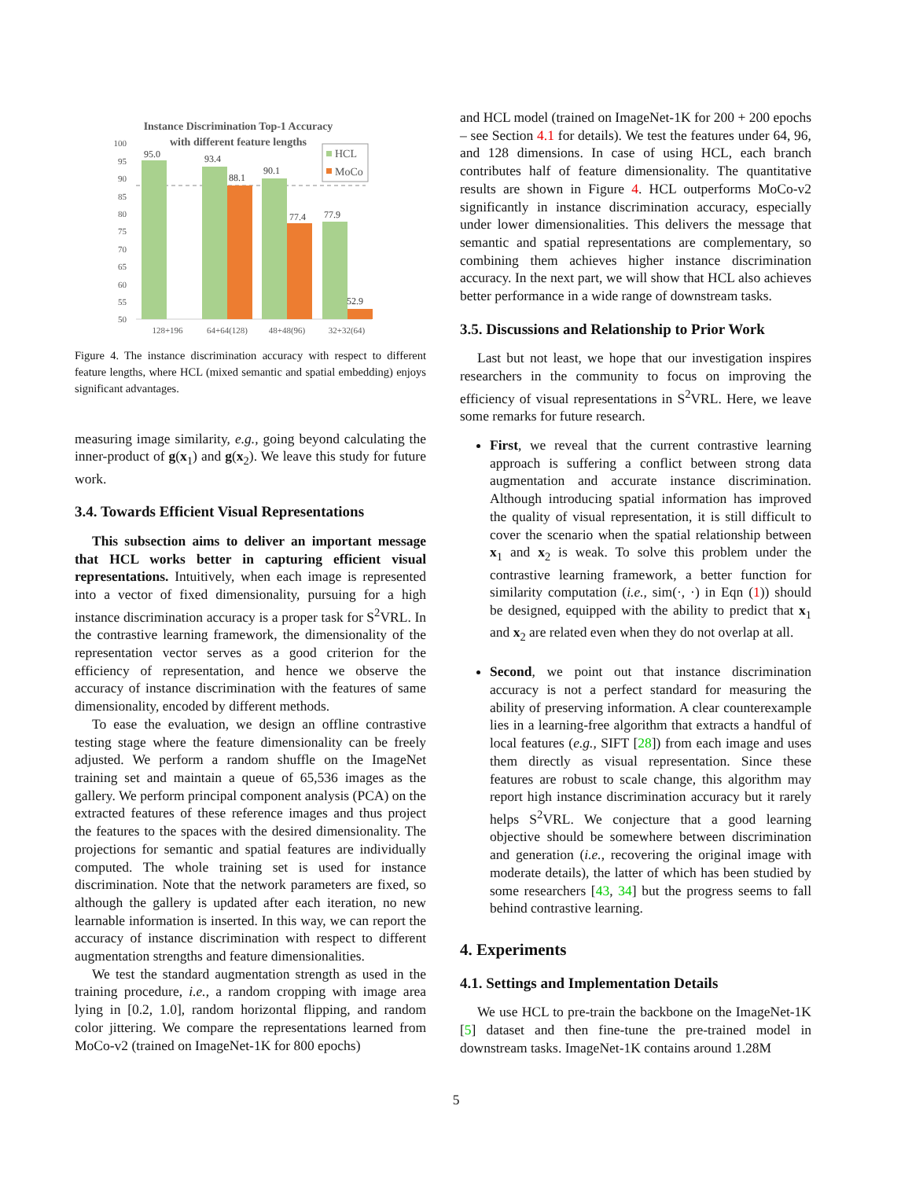Instance Discrimination Top-1 Accuracy
with different feature lengths
100
95
90
85
80
75
70
65
60
55
50
95.0
93.4
88.1
90.1
77.4
77.9
52.9
HCL
MoCo
128+196
64+64(128)
48+48(96)
32+32(64)
Figure 4. The instance discrimination accuracy with respect to different feature lengths, where HCL (mixed semantic and spatial embedding) enjoys significant advantages.
measuring image similarity, e.g., going beyond calculating the inner-product of g(x<sub>1</sub>) and g(x<sub>2</sub>). We leave this study for future work.
3.4. Towards Efficient Visual Representations
This subsection aims to deliver an important message that HCL works better in capturing efficient visual representations. Intuitively, when each image is represented into a vector of fixed dimensionality, pursuing for a high instance discrimination accuracy is a proper task for S<sup>2</sup>VRL. In the contrastive learning framework, the dimensionality of the representation vector serves as a good criterion for the efficiency of representation, and hence we observe the accuracy of instance discrimination with the features of same dimensionality, encoded by different methods.
To ease the evaluation, we design an offline contrastive testing stage where the feature dimensionality can be freely adjusted. We perform a random shuffle on the ImageNet training set and maintain a queue of 65,536 images as the gallery. We perform principal component analysis (PCA) on the extracted features of these reference images and thus project the features to the spaces with the desired dimensionality. The projections for semantic and spatial features are individually computed. The whole training set is used for instance discrimination. Note that the network parameters are fixed, so although the gallery is updated after each iteration, no new learnable information is inserted. In this way, we can report the accuracy of instance discrimination with respect to different augmentation strengths and feature dimensionalities.
We test the standard augmentation strength as used in the training procedure, i.e., a random cropping with image area lying in [0.2, 1.0], random horizontal flipping, and random color jittering. We compare the representations learned from MoCo-v2 (trained on ImageNet-1K for 800 epochs)
and HCL model (trained on ImageNet-1K for 200 + 200 epochs – see Section 4.1 for details). We test the features under 64, 96, and 128 dimensions. In case of using HCL, each branch contributes half of feature dimensionality. The quantitative results are shown in Figure 4. HCL outperforms MoCo-v2 significantly in instance discrimination accuracy, especially under lower dimensionalities. This delivers the message that semantic and spatial representations are complementary, so combining them achieves higher instance discrimination accuracy. In the next part, we will show that HCL also achieves better performance in a wide range of downstream tasks.
3.5. Discussions and Relationship to Prior Work
Last but not least, we hope that our investigation inspires researchers in the community to focus on improving the efficiency of visual representations in S<sup>2</sup>VRL. Here, we leave some remarks for future research.
First, we reveal that the current contrastive learning approach is suffering a conflict between strong data augmentation and accurate instance discrimination. Although introducing spatial information has improved the quality of visual representation, it is still difficult to cover the scenario when the spatial relationship between x<sub>1</sub> and x<sub>2</sub> is weak. To solve this problem under the contrastive learning framework, a better function for similarity computation (i.e., sim(·, ·) in Eqn (1)) should be designed, equipped with the ability to predict that x<sub>1</sub> and x<sub>2</sub> are related even when they do not overlap at all.
Second, we point out that instance discrimination accuracy is not a perfect standard for measuring the ability of preserving information. A clear counterexample lies in a learning-free algorithm that extracts a handful of local features (e.g., SIFT [28]) from each image and uses them directly as visual representation. Since these features are robust to scale change, this algorithm may report high instance discrimination accuracy but it rarely helps S<sup>2</sup>VRL. We conjecture that a good learning objective should be somewhere between discrimination and generation (i.e., recovering the original image with moderate details), the latter of which has been studied by some researchers [43, 34] but the progress seems to fall behind contrastive learning.
4. Experiments
4.1. Settings and Implementation Details
We use HCL to pre-train the backbone on the ImageNet-1K [5] dataset and then fine-tune the pre-trained model in downstream tasks. ImageNet-1K contains around 1.28M
5